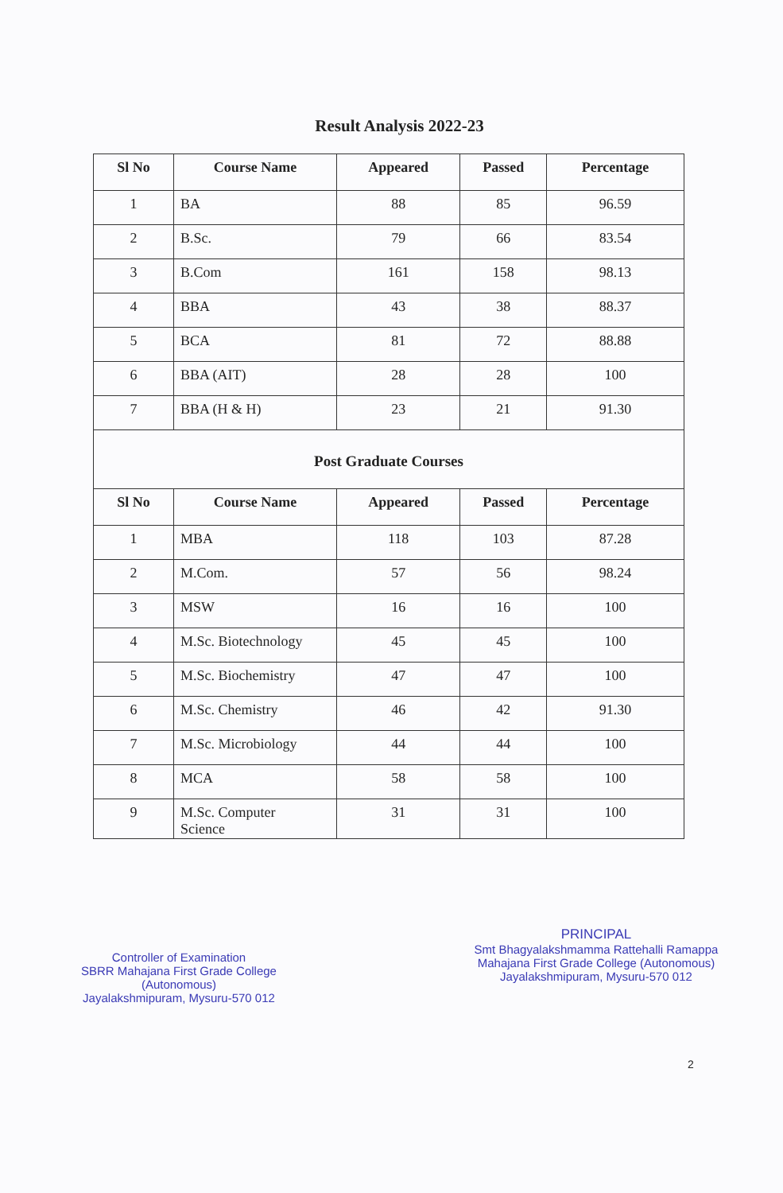Result Analysis 2022-23
| Sl No | Course Name | Appeared | Passed | Percentage |
| --- | --- | --- | --- | --- |
| 1 | BA | 88 | 85 | 96.59 |
| 2 | B.Sc. | 79 | 66 | 83.54 |
| 3 | B.Com | 161 | 158 | 98.13 |
| 4 | BBA | 43 | 38 | 88.37 |
| 5 | BCA | 81 | 72 | 88.88 |
| 6 | BBA (AIT) | 28 | 28 | 100 |
| 7 | BBA (H & H) | 23 | 21 | 91.30 |
| Post Graduate Courses | | | | |
| Sl No | Course Name | Appeared | Passed | Percentage |
| 1 | MBA | 118 | 103 | 87.28 |
| 2 | M.Com. | 57 | 56 | 98.24 |
| 3 | MSW | 16 | 16 | 100 |
| 4 | M.Sc. Biotechnology | 45 | 45 | 100 |
| 5 | M.Sc. Biochemistry | 47 | 47 | 100 |
| 6 | M.Sc. Chemistry | 46 | 42 | 91.30 |
| 7 | M.Sc. Microbiology | 44 | 44 | 100 |
| 8 | MCA | 58 | 58 | 100 |
| 9 | M.Sc. Computer Science | 31 | 31 | 100 |
Controller of Examination
SBRR Mahajana First Grade College
(Autonomous)
Jayalakshmipuram, Mysuru-570 012
PRINCIPAL
Smt Bhagyalakshmamma Rattehalli Ramappa
Mahajana First Grade College (Autonomous)
Jayalakshmipuram, Mysuru-570 012
2